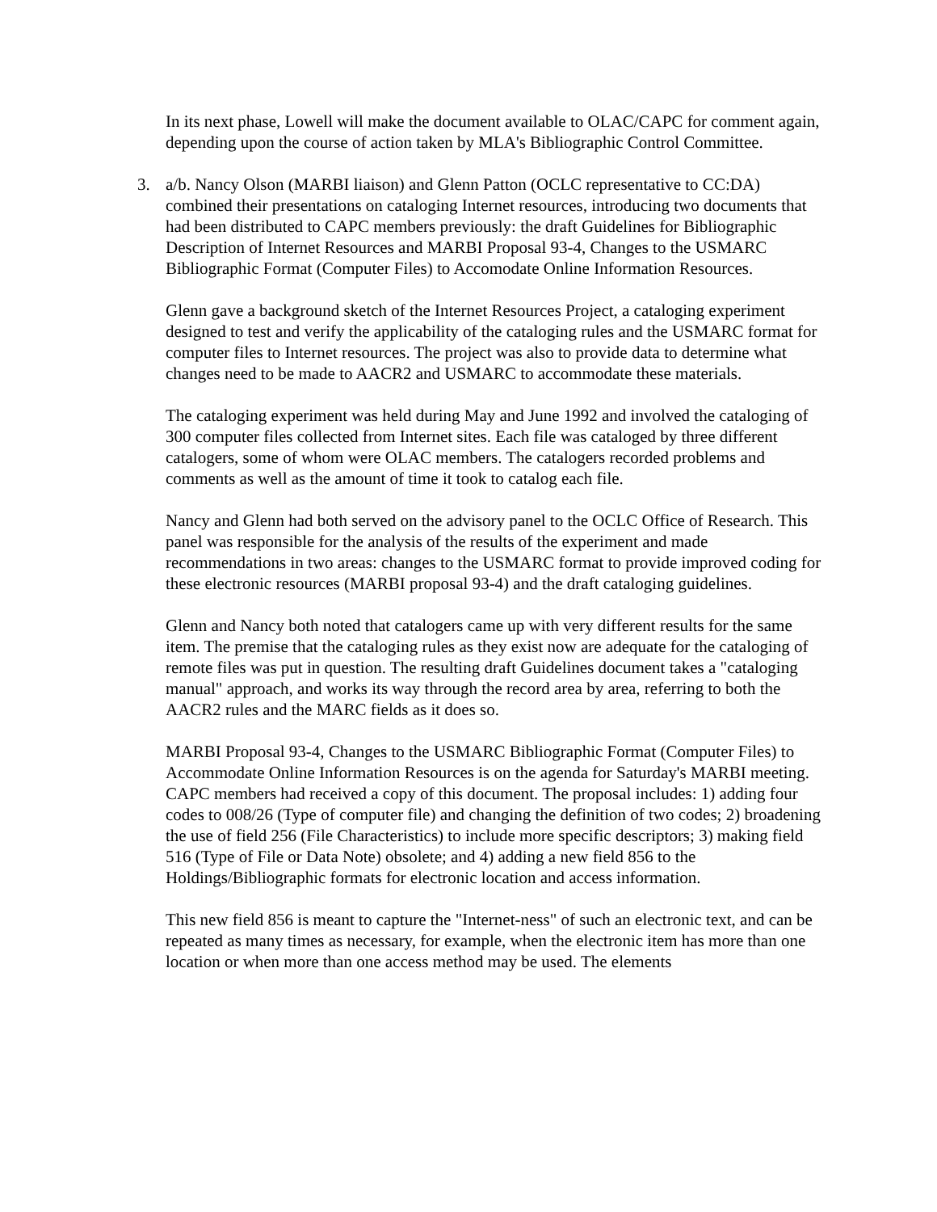In its next phase, Lowell will make the document available to OLAC/CAPC for comment again, depending upon the course of action taken by MLA's Bibliographic Control Committee.
3. a/b. Nancy Olson (MARBI liaison) and Glenn Patton (OCLC representative to CC:DA) combined their presentations on cataloging Internet resources, introducing two documents that had been distributed to CAPC members previously: the draft Guidelines for Bibliographic Description of Internet Resources and MARBI Proposal 93-4, Changes to the USMARC Bibliographic Format (Computer Files) to Accomodate Online Information Resources.
Glenn gave a background sketch of the Internet Resources Project, a cataloging experiment designed to test and verify the applicability of the cataloging rules and the USMARC format for computer files to Internet resources. The project was also to provide data to determine what changes need to be made to AACR2 and USMARC to accommodate these materials.
The cataloging experiment was held during May and June 1992 and involved the cataloging of 300 computer files collected from Internet sites. Each file was cataloged by three different catalogers, some of whom were OLAC members. The catalogers recorded problems and comments as well as the amount of time it took to catalog each file.
Nancy and Glenn had both served on the advisory panel to the OCLC Office of Research. This panel was responsible for the analysis of the results of the experiment and made recommendations in two areas: changes to the USMARC format to provide improved coding for these electronic resources (MARBI proposal 93-4) and the draft cataloging guidelines.
Glenn and Nancy both noted that catalogers came up with very different results for the same item. The premise that the cataloging rules as they exist now are adequate for the cataloging of remote files was put in question. The resulting draft Guidelines document takes a "cataloging manual" approach, and works its way through the record area by area, referring to both the AACR2 rules and the MARC fields as it does so.
MARBI Proposal 93-4, Changes to the USMARC Bibliographic Format (Computer Files) to Accommodate Online Information Resources is on the agenda for Saturday's MARBI meeting. CAPC members had received a copy of this document. The proposal includes: 1) adding four codes to 008/26 (Type of computer file) and changing the definition of two codes; 2) broadening the use of field 256 (File Characteristics) to include more specific descriptors; 3) making field 516 (Type of File or Data Note) obsolete; and 4) adding a new field 856 to the Holdings/Bibliographic formats for electronic location and access information.
This new field 856 is meant to capture the "Internet-ness" of such an electronic text, and can be repeated as many times as necessary, for example, when the electronic item has more than one location or when more than one access method may be used. The elements